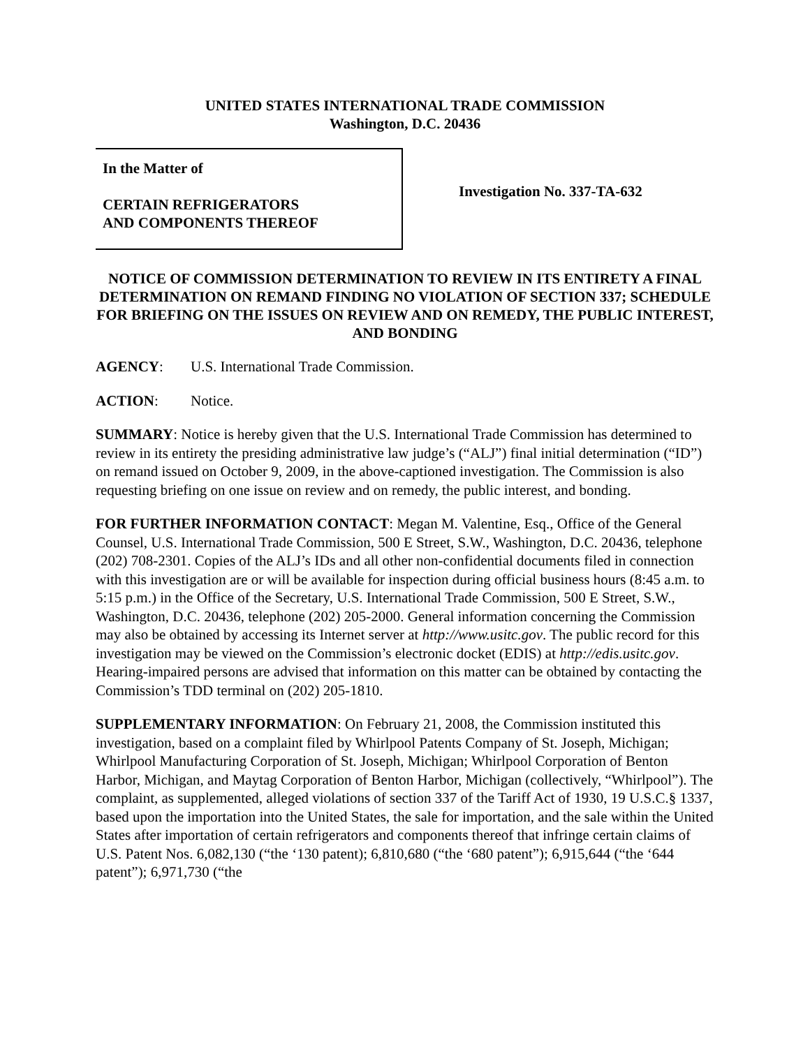UNITED STATES INTERNATIONAL TRADE COMMISSION
Washington, D.C. 20436
In the Matter of
CERTAIN REFRIGERATORS
AND COMPONENTS THEREOF
Investigation No. 337-TA-632
NOTICE OF COMMISSION DETERMINATION TO REVIEW IN ITS ENTIRETY A FINAL DETERMINATION ON REMAND FINDING NO VIOLATION OF SECTION 337; SCHEDULE FOR BRIEFING ON THE ISSUES ON REVIEW AND ON REMEDY, THE PUBLIC INTEREST, AND BONDING
AGENCY: U.S. International Trade Commission.
ACTION: Notice.
SUMMARY: Notice is hereby given that the U.S. International Trade Commission has determined to review in its entirety the presiding administrative law judge’s (“ALJ”) final initial determination (“ID”) on remand issued on October 9, 2009, in the above-captioned investigation. The Commission is also requesting briefing on one issue on review and on remedy, the public interest, and bonding.
FOR FURTHER INFORMATION CONTACT: Megan M. Valentine, Esq., Office of the General Counsel, U.S. International Trade Commission, 500 E Street, S.W., Washington, D.C. 20436, telephone (202) 708-2301. Copies of the ALJ’s IDs and all other non-confidential documents filed in connection with this investigation are or will be available for inspection during official business hours (8:45 a.m. to 5:15 p.m.) in the Office of the Secretary, U.S. International Trade Commission, 500 E Street, S.W., Washington, D.C. 20436, telephone (202) 205-2000. General information concerning the Commission may also be obtained by accessing its Internet server at http://www.usitc.gov. The public record for this investigation may be viewed on the Commission’s electronic docket (EDIS) at http://edis.usitc.gov. Hearing-impaired persons are advised that information on this matter can be obtained by contacting the Commission’s TDD terminal on (202) 205-1810.
SUPPLEMENTARY INFORMATION: On February 21, 2008, the Commission instituted this investigation, based on a complaint filed by Whirlpool Patents Company of St. Joseph, Michigan; Whirlpool Manufacturing Corporation of St. Joseph, Michigan; Whirlpool Corporation of Benton Harbor, Michigan, and Maytag Corporation of Benton Harbor, Michigan (collectively, “Whirlpool”). The complaint, as supplemented, alleged violations of section 337 of the Tariff Act of 1930, 19 U.S.C.§ 1337, based upon the importation into the United States, the sale for importation, and the sale within the United States after importation of certain refrigerators and components thereof that infringe certain claims of U.S. Patent Nos. 6,082,130 (“the ‘130 patent); 6,810,680 (“the ‘680 patent”); 6,915,644 (“the ‘644 patent”); 6,971,730 (“the